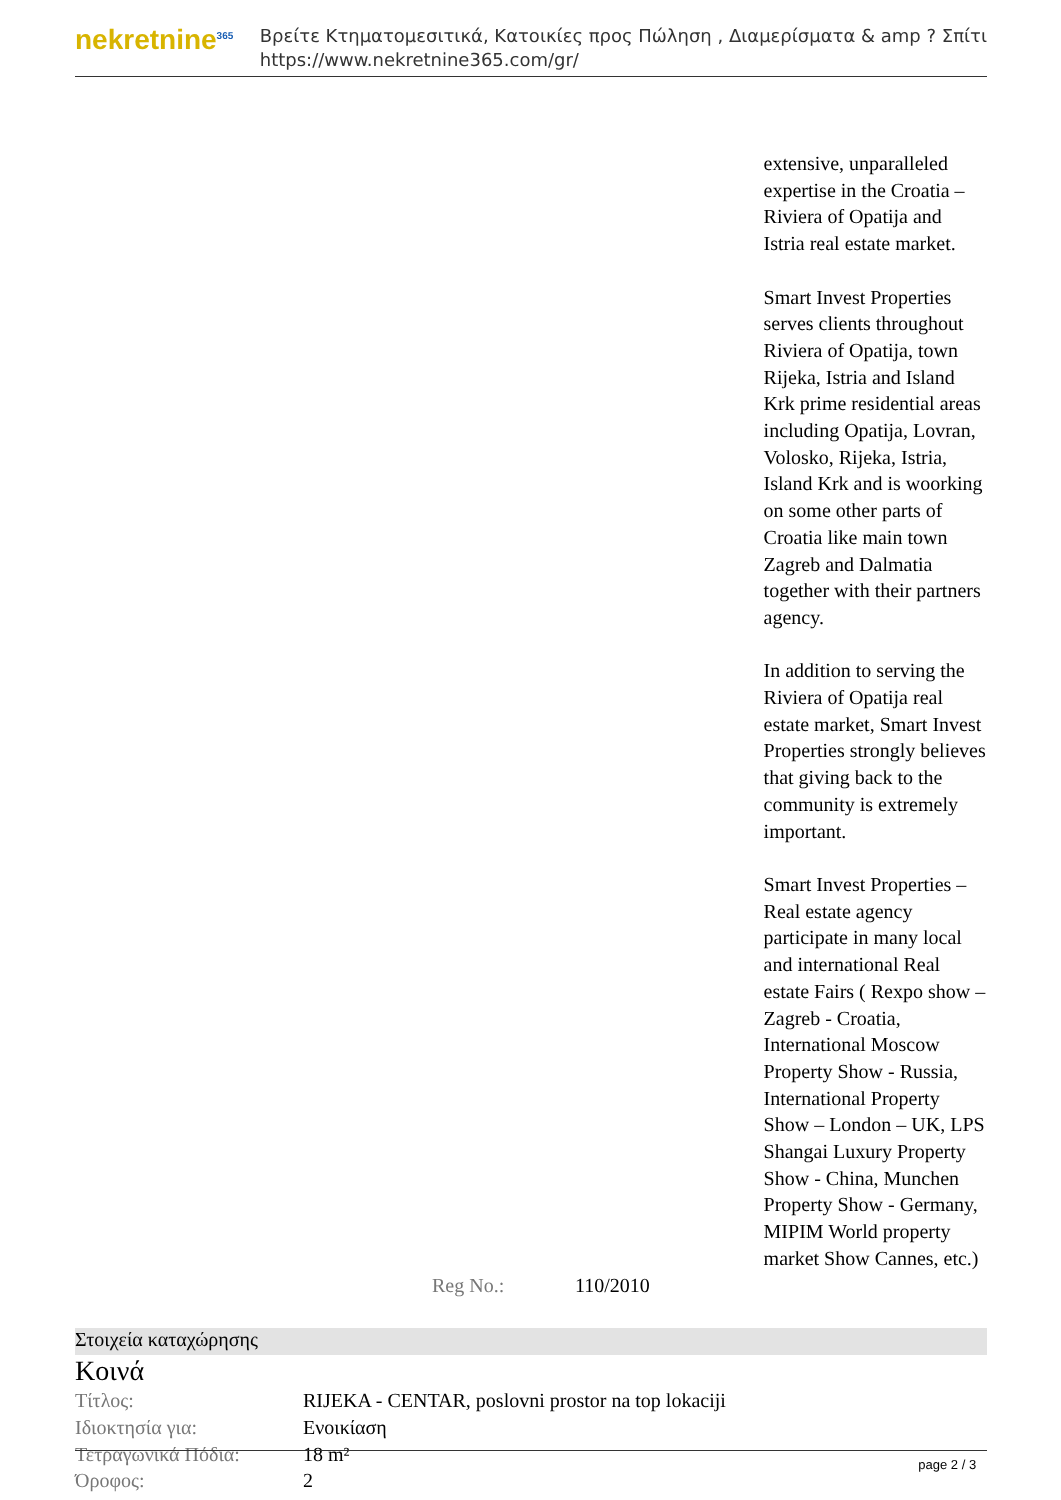nekretnine<sup>365</sup>
Βρείτε Κτηματομεσιτικά, Κατοικίες προς Πώληση , Διαμερίσματα & amp ? Σπίτι
https://www.nekretnine365.com/gr/
| | | extensive, unparalleled expertise in the Croatia – Riviera of Opatija and Istria real estate market. Smart Invest Properties serves clients throughout Riviera of Opatija, town Rijeka, Istria and Island Krk prime residential areas including Opatija, Lovran, Volosko, Rijeka, Istria, Island Krk and is woorking on some other parts of Croatia like main town Zagreb and Dalmatia together with their partners agency. In addition to serving the Riviera of Opatija real estate market, Smart Invest Properties strongly believes that giving back to the community is extremely important. Smart Invest Properties – Real estate agency participate in many local and international Real estate Fairs ( Rexpo show – Zagreb - Croatia, International Moscow Property Show - Russia, International Property Show – London – UK, LPS Shangai Luxury Property Show - China, Munchen Property Show - Germany, MIPIM World property market Show Cannes, etc.) |
| | Reg No.: | 110/2010 |
Στοιχεία καταχώρησης
Κοινά
| Τίτλος: | RIJEKA - CENTAR, poslovni prostor na top lokaciji |
| Ιδιοκτησία για: | Ενοικίαση |
| Τετραγωνικά Πόδια: | 18 m² |
| Όροφος: | 2 |
page 2 / 3